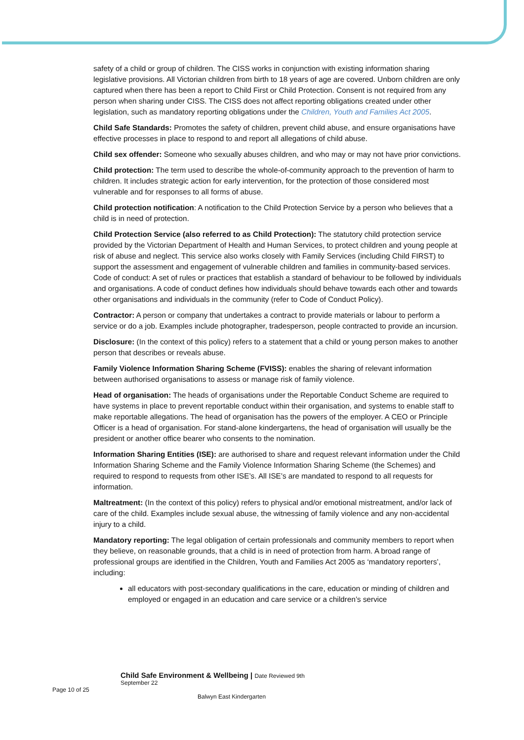safety of a child or group of children. The CISS works in conjunction with existing information sharing legislative provisions. All Victorian children from birth to 18 years of age are covered. Unborn children are only captured when there has been a report to Child First or Child Protection. Consent is not required from any person when sharing under CISS. The CISS does not affect reporting obligations created under other legislation, such as mandatory reporting obligations under the Children, Youth and Families Act 2005.
Child Safe Standards: Promotes the safety of children, prevent child abuse, and ensure organisations have effective processes in place to respond to and report all allegations of child abuse.
Child sex offender: Someone who sexually abuses children, and who may or may not have prior convictions.
Child protection: The term used to describe the whole-of-community approach to the prevention of harm to children. It includes strategic action for early intervention, for the protection of those considered most vulnerable and for responses to all forms of abuse.
Child protection notification: A notification to the Child Protection Service by a person who believes that a child is in need of protection.
Child Protection Service (also referred to as Child Protection): The statutory child protection service provided by the Victorian Department of Health and Human Services, to protect children and young people at risk of abuse and neglect. This service also works closely with Family Services (including Child FIRST) to support the assessment and engagement of vulnerable children and families in community-based services. Code of conduct: A set of rules or practices that establish a standard of behaviour to be followed by individuals and organisations. A code of conduct defines how individuals should behave towards each other and towards other organisations and individuals in the community (refer to Code of Conduct Policy).
Contractor: A person or company that undertakes a contract to provide materials or labour to perform a service or do a job. Examples include photographer, tradesperson, people contracted to provide an incursion.
Disclosure: (In the context of this policy) refers to a statement that a child or young person makes to another person that describes or reveals abuse.
Family Violence Information Sharing Scheme (FVISS): enables the sharing of relevant information between authorised organisations to assess or manage risk of family violence.
Head of organisation: The heads of organisations under the Reportable Conduct Scheme are required to have systems in place to prevent reportable conduct within their organisation, and systems to enable staff to make reportable allegations. The head of organisation has the powers of the employer. A CEO or Principle Officer is a head of organisation. For stand-alone kindergartens, the head of organisation will usually be the president or another office bearer who consents to the nomination.
Information Sharing Entities (ISE): are authorised to share and request relevant information under the Child Information Sharing Scheme and the Family Violence Information Sharing Scheme (the Schemes) and required to respond to requests from other ISE’s. All ISE’s are mandated to respond to all requests for information.
Maltreatment: (In the context of this policy) refers to physical and/or emotional mistreatment, and/or lack of care of the child. Examples include sexual abuse, the witnessing of family violence and any non-accidental injury to a child.
Mandatory reporting: The legal obligation of certain professionals and community members to report when they believe, on reasonable grounds, that a child is in need of protection from harm. A broad range of professional groups are identified in the Children, Youth and Families Act 2005 as ‘mandatory reporters’, including:
all educators with post-secondary qualifications in the care, education or minding of children and employed or engaged in an education and care service or a children’s service
Child Safe Environment & Wellbeing | Date Reviewed 9th September 22
Page 10 of 25
Balwyn East Kindergarten